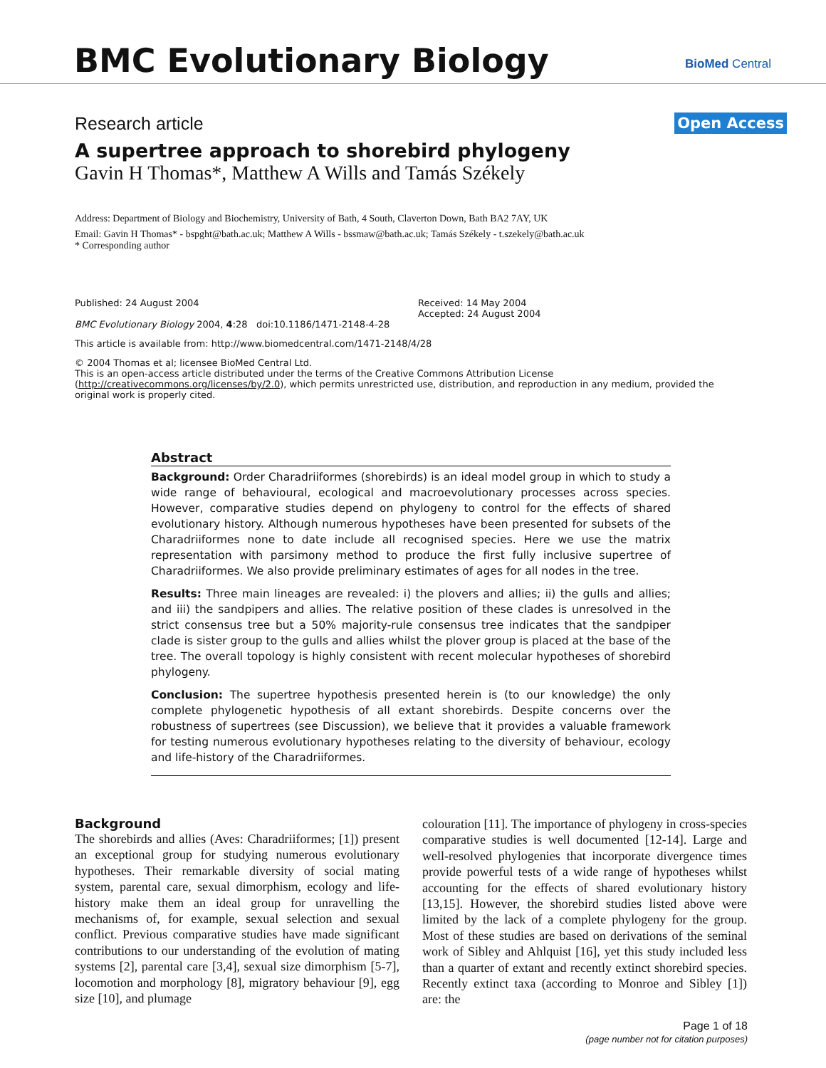BMC Evolutionary Biology BioMed Central
Research article Open Access
A supertree approach to shorebird phylogeny
Gavin H Thomas*, Matthew A Wills and Tamás Székely
Address: Department of Biology and Biochemistry, University of Bath, 4 South, Claverton Down, Bath BA2 7AY, UK
Email: Gavin H Thomas* - bspght@bath.ac.uk; Matthew A Wills - bssmaw@bath.ac.uk; Tamás Székely - t.szekely@bath.ac.uk
* Corresponding author
Published: 24 August 2004
BMC Evolutionary Biology 2004, 4:28 doi:10.1186/1471-2148-4-28
Received: 14 May 2004
Accepted: 24 August 2004
This article is available from: http://www.biomedcentral.com/1471-2148/4/28
© 2004 Thomas et al; licensee BioMed Central Ltd.
This is an open-access article distributed under the terms of the Creative Commons Attribution License (http://creativecommons.org/licenses/by/2.0), which permits unrestricted use, distribution, and reproduction in any medium, provided the original work is properly cited.
Abstract
Background: Order Charadriiformes (shorebirds) is an ideal model group in which to study a wide range of behavioural, ecological and macroevolutionary processes across species. However, comparative studies depend on phylogeny to control for the effects of shared evolutionary history. Although numerous hypotheses have been presented for subsets of the Charadriiformes none to date include all recognised species. Here we use the matrix representation with parsimony method to produce the first fully inclusive supertree of Charadriiformes. We also provide preliminary estimates of ages for all nodes in the tree.
Results: Three main lineages are revealed: i) the plovers and allies; ii) the gulls and allies; and iii) the sandpipers and allies. The relative position of these clades is unresolved in the strict consensus tree but a 50% majority-rule consensus tree indicates that the sandpiper clade is sister group to the gulls and allies whilst the plover group is placed at the base of the tree. The overall topology is highly consistent with recent molecular hypotheses of shorebird phylogeny.
Conclusion: The supertree hypothesis presented herein is (to our knowledge) the only complete phylogenetic hypothesis of all extant shorebirds. Despite concerns over the robustness of supertrees (see Discussion), we believe that it provides a valuable framework for testing numerous evolutionary hypotheses relating to the diversity of behaviour, ecology and life-history of the Charadriiformes.
Background
The shorebirds and allies (Aves: Charadriiformes; [1]) present an exceptional group for studying numerous evolutionary hypotheses. Their remarkable diversity of social mating system, parental care, sexual dimorphism, ecology and life-history make them an ideal group for unravelling the mechanisms of, for example, sexual selection and sexual conflict. Previous comparative studies have made significant contributions to our understanding of the evolution of mating systems [2], parental care [3,4], sexual size dimorphism [5-7], locomotion and morphology [8], migratory behaviour [9], egg size [10], and plumage
colouration [11]. The importance of phylogeny in cross-species comparative studies is well documented [12-14]. Large and well-resolved phylogenies that incorporate divergence times provide powerful tests of a wide range of hypotheses whilst accounting for the effects of shared evolutionary history [13,15]. However, the shorebird studies listed above were limited by the lack of a complete phylogeny for the group. Most of these studies are based on derivations of the seminal work of Sibley and Ahlquist [16], yet this study included less than a quarter of extant and recently extinct shorebird species. Recently extinct taxa (according to Monroe and Sibley [1]) are: the
Page 1 of 18
(page number not for citation purposes)